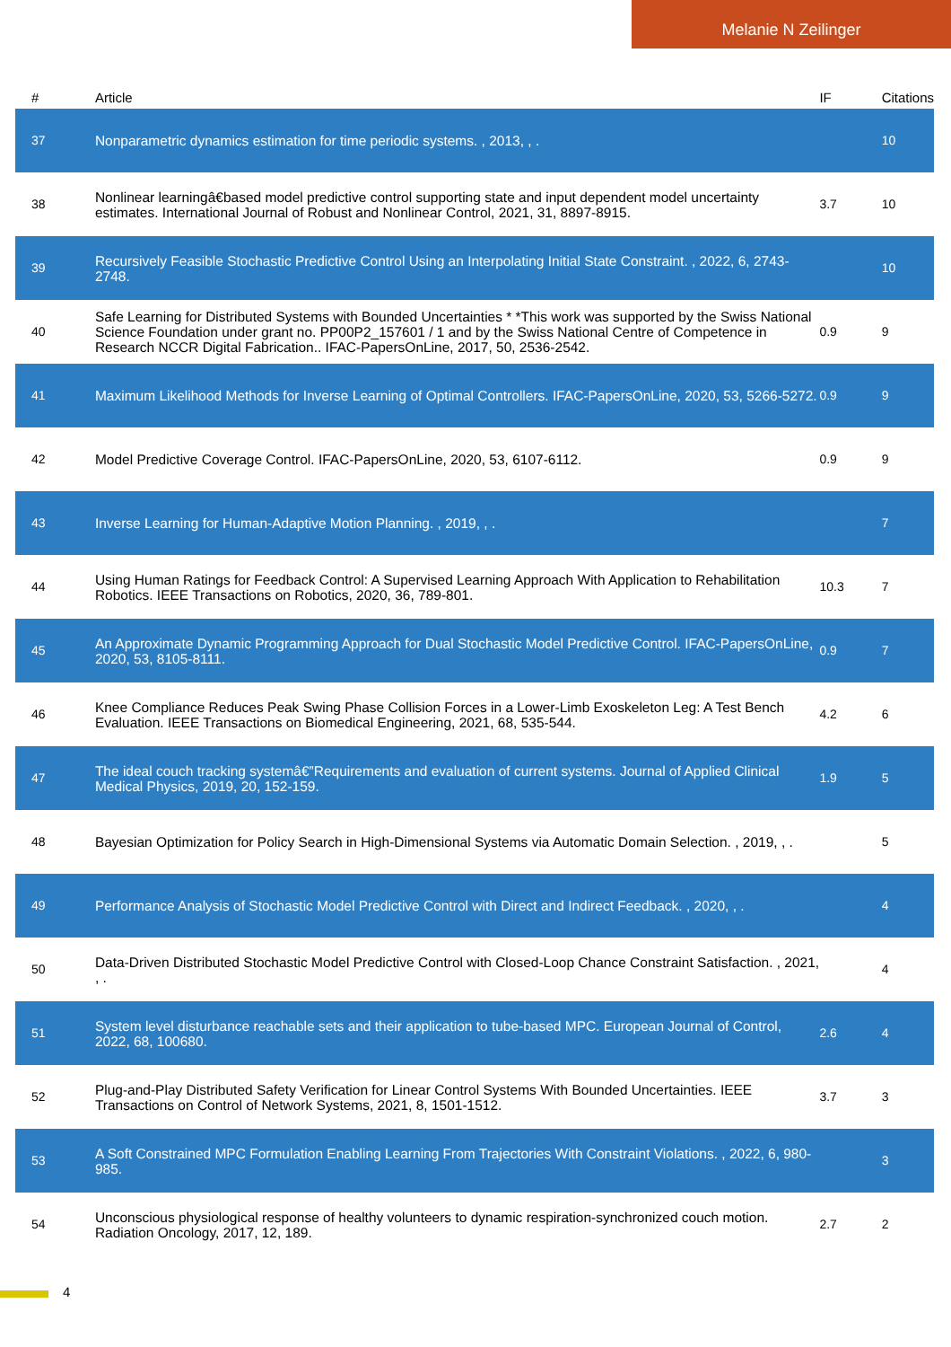Melanie N Zeilinger
| # | Article | IF | Citations |
| --- | --- | --- | --- |
| 37 | Nonparametric dynamics estimation for time periodic systems. , 2013, , . | | 10 |
| 38 | Nonlinear learningâ€based model predictive control supporting state and input dependent model uncertainty estimates. International Journal of Robust and Nonlinear Control, 2021, 31, 8897-8915. | 3.7 | 10 |
| 39 | Recursively Feasible Stochastic Predictive Control Using an Interpolating Initial State Constraint. , 2022, 6, 2743-2748. | | 10 |
| 40 | Safe Learning for Distributed Systems with Bounded Uncertainties * *This work was supported by the Swiss National Science Foundation under grant no. PP00P2_157601 / 1 and by the Swiss National Centre of Competence in Research NCCR Digital Fabrication.. IFAC-PapersOnLine, 2017, 50, 2536-2542. | 0.9 | 9 |
| 41 | Maximum Likelihood Methods for Inverse Learning of Optimal Controllers. IFAC-PapersOnLine, 2020, 53, 5266-5272. | 0.9 | 9 |
| 42 | Model Predictive Coverage Control. IFAC-PapersOnLine, 2020, 53, 6107-6112. | 0.9 | 9 |
| 43 | Inverse Learning for Human-Adaptive Motion Planning. , 2019, , . | | 7 |
| 44 | Using Human Ratings for Feedback Control: A Supervised Learning Approach With Application to Rehabilitation Robotics. IEEE Transactions on Robotics, 2020, 36, 789-801. | 10.3 | 7 |
| 45 | An Approximate Dynamic Programming Approach for Dual Stochastic Model Predictive Control. IFAC-PapersOnLine, 2020, 53, 8105-8111. | 0.9 | 7 |
| 46 | Knee Compliance Reduces Peak Swing Phase Collision Forces in a Lower-Limb Exoskeleton Leg: A Test Bench Evaluation. IEEE Transactions on Biomedical Engineering, 2021, 68, 535-544. | 4.2 | 6 |
| 47 | The ideal couch tracking systemâ€”Requirements and evaluation of current systems. Journal of Applied Clinical Medical Physics, 2019, 20, 152-159. | 1.9 | 5 |
| 48 | Bayesian Optimization for Policy Search in High-Dimensional Systems via Automatic Domain Selection. , 2019, , . | | 5 |
| 49 | Performance Analysis of Stochastic Model Predictive Control with Direct and Indirect Feedback. , 2020, , . | | 4 |
| 50 | Data-Driven Distributed Stochastic Model Predictive Control with Closed-Loop Chance Constraint Satisfaction. , 2021, , . | | 4 |
| 51 | System level disturbance reachable sets and their application to tube-based MPC. European Journal of Control, 2022, 68, 100680. | 2.6 | 4 |
| 52 | Plug-and-Play Distributed Safety Verification for Linear Control Systems With Bounded Uncertainties. IEEE Transactions on Control of Network Systems, 2021, 8, 1501-1512. | 3.7 | 3 |
| 53 | A Soft Constrained MPC Formulation Enabling Learning From Trajectories With Constraint Violations. , 2022, 6, 980-985. | | 3 |
| 54 | Unconscious physiological response of healthy volunteers to dynamic respiration-synchronized couch motion. Radiation Oncology, 2017, 12, 189. | 2.7 | 2 |
4